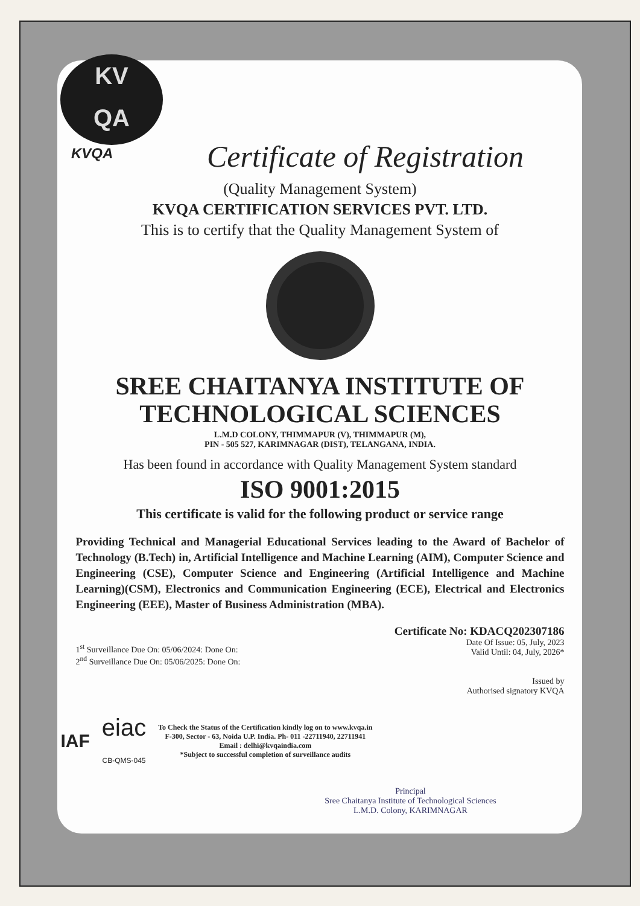KV
QA
KVQA
Certificate of Registration
(Quality Management System)
KVQA CERTIFICATION SERVICES PVT. LTD.
This is to certify that the Quality Management System of
SREE CHAITANYA INSTITUTE OF
TECHNOLOGICAL SCIENCES
L.M.D COLONY, THIMMAPUR (V), THIMMAPUR (M),
PIN - 505 527, KARIMNAGAR (DIST), TELANGANA, INDIA.
Has been found in accordance with Quality Management System standard
ISO 9001:2015
This certificate is valid for the following product or service range
Providing Technical and Managerial Educational Services leading to the Award of Bachelor of Technology (B.Tech) in, Artificial Intelligence and Machine Learning (AIM), Computer Science and Engineering (CSE), Computer Science and Engineering (Artificial Intelligence and Machine Learning)(CSM), Electronics and Communication Engineering (ECE), Electrical and Electronics Engineering (EEE), Master of Business Administration (MBA).
1<sup>st</sup> Surveillance Due On: 05/06/2024: Done On:
2<sup>nd</sup> Surveillance Due On: 05/06/2025: Done On:
Certificate No: KDACQ202307186
Date Of Issue: 05, July, 2023
Valid Until: 04, July, 2026*
Issued by
Authorised signatory KVQA
IAF
eiac
CB-QMS-045
To Check the Status of the Certification kindly log on to www.kvqa.in
F-300, Sector - 63, Noida U.P. India. Ph- 011 -22711940, 22711941
Email : delhi@kvqaindia.com
*Subject to successful completion of surveillance audits
Principal
Sree Chaitanya Institute of Technological Sciences
L.M.D. Colony, KARIMNAGAR